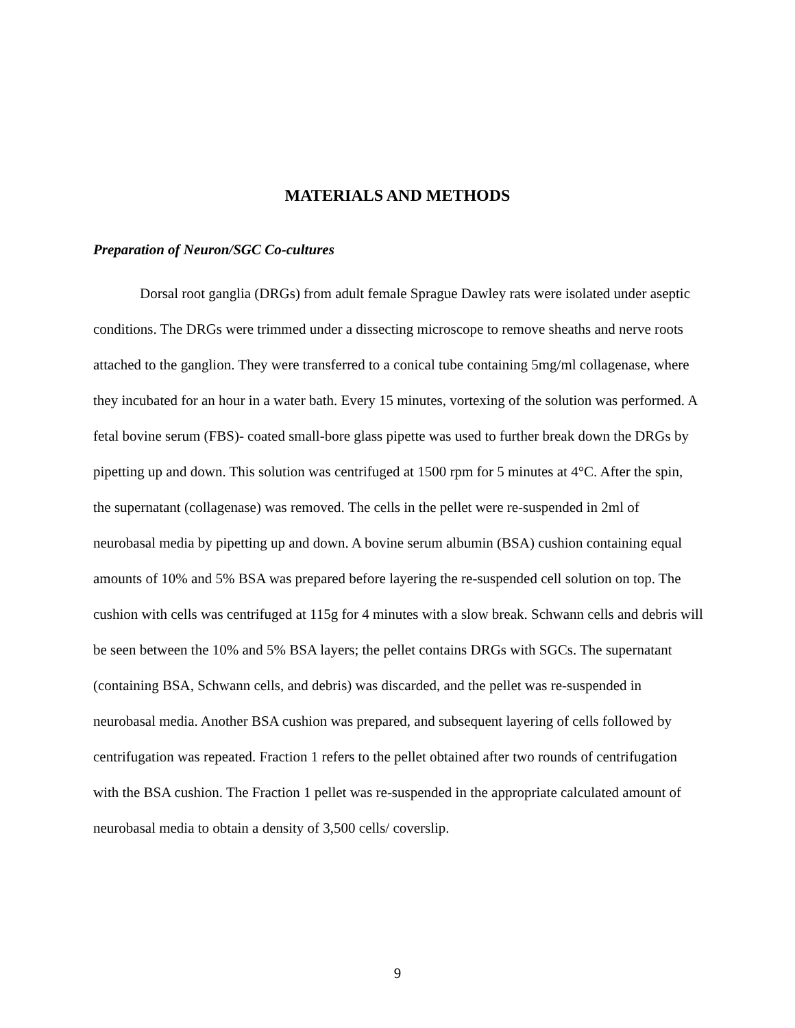MATERIALS AND METHODS
Preparation of Neuron/SGC Co-cultures
Dorsal root ganglia (DRGs) from adult female Sprague Dawley rats were isolated under aseptic conditions. The DRGs were trimmed under a dissecting microscope to remove sheaths and nerve roots attached to the ganglion. They were transferred to a conical tube containing 5mg/ml collagenase, where they incubated for an hour in a water bath. Every 15 minutes, vortexing of the solution was performed. A fetal bovine serum (FBS)- coated small-bore glass pipette was used to further break down the DRGs by pipetting up and down. This solution was centrifuged at 1500 rpm for 5 minutes at 4°C. After the spin, the supernatant (collagenase) was removed. The cells in the pellet were re-suspended in 2ml of neurobasal media by pipetting up and down. A bovine serum albumin (BSA) cushion containing equal amounts of 10% and 5% BSA was prepared before layering the re-suspended cell solution on top. The cushion with cells was centrifuged at 115g for 4 minutes with a slow break. Schwann cells and debris will be seen between the 10% and 5% BSA layers; the pellet contains DRGs with SGCs. The supernatant (containing BSA, Schwann cells, and debris) was discarded, and the pellet was re-suspended in neurobasal media. Another BSA cushion was prepared, and subsequent layering of cells followed by centrifugation was repeated. Fraction 1 refers to the pellet obtained after two rounds of centrifugation with the BSA cushion. The Fraction 1 pellet was re-suspended in the appropriate calculated amount of neurobasal media to obtain a density of 3,500 cells/ coverslip.
9